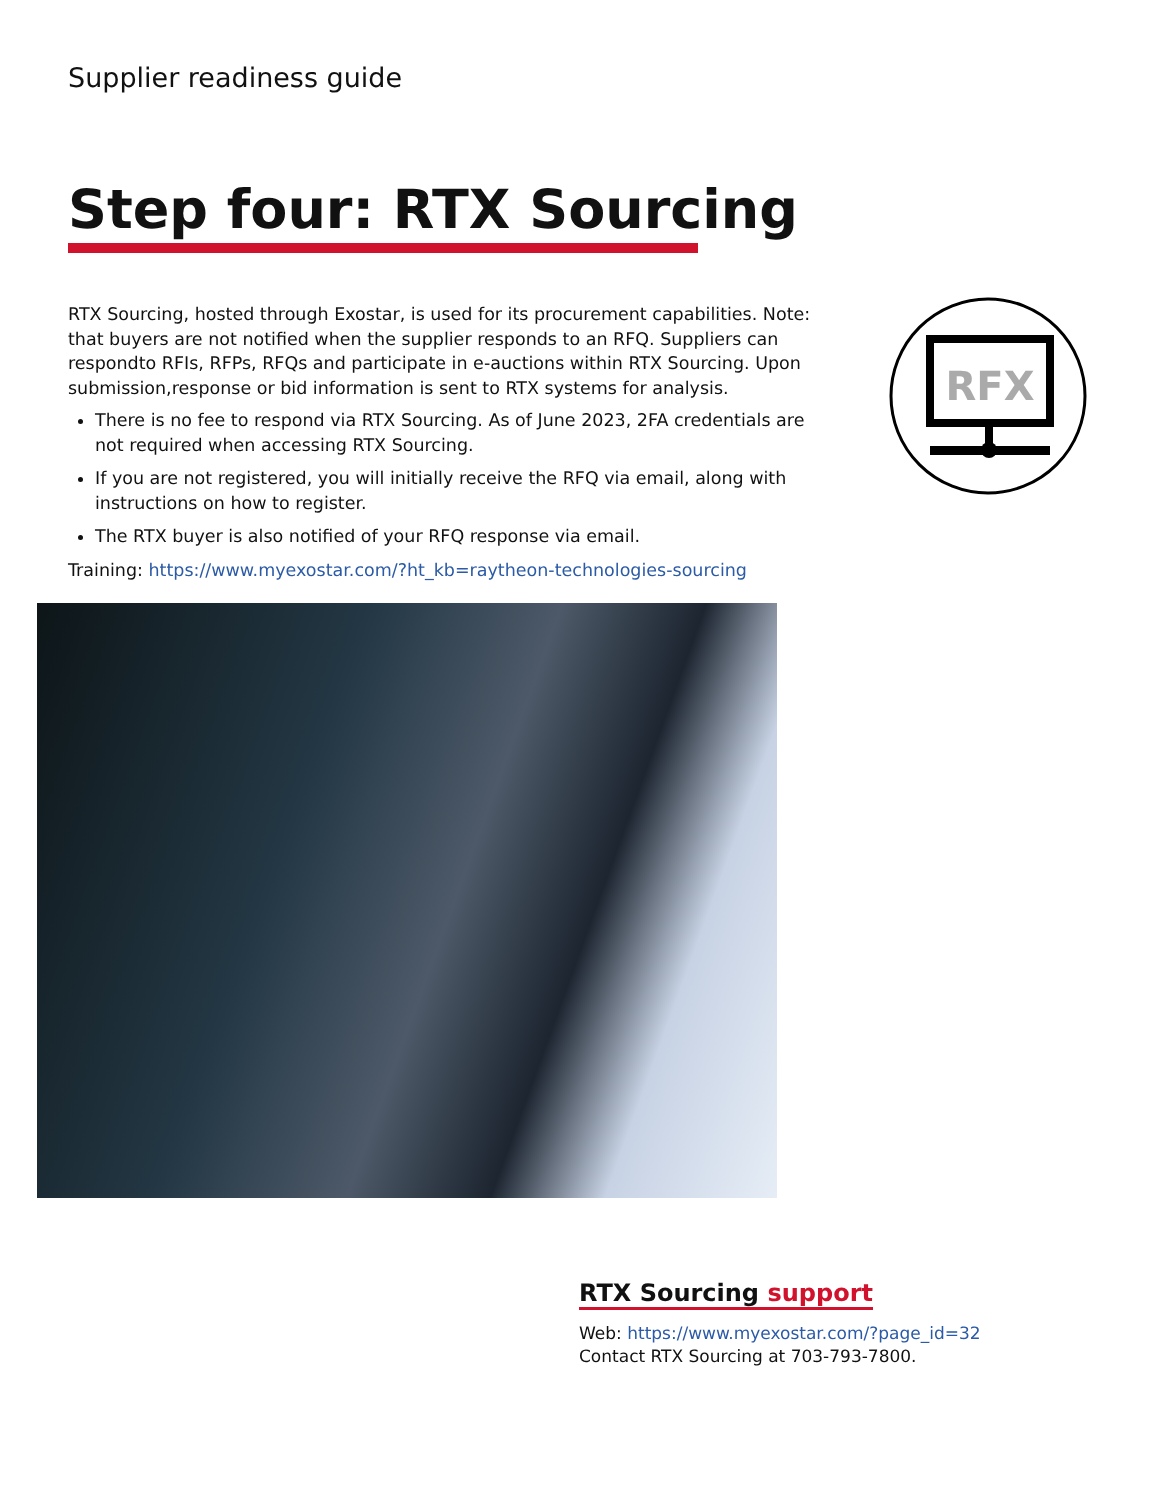Supplier readiness guide
Step four: RTX Sourcing
RTX Sourcing, hosted through Exostar, is used for its procurement capabilities. Note: that buyers are not notified when the supplier responds to an RFQ. Suppliers can respondto RFIs, RFPs, RFQs and participate in e-auctions within RTX Sourcing. Upon submission,response or bid information is sent to RTX systems for analysis.
There is no fee to respond via RTX Sourcing. As of June 2023, 2FA credentials are not required when accessing RTX Sourcing.
If you are not registered, you will initially receive the RFQ via email, along with instructions on how to register.
The RTX buyer is also notified of your RFQ response via email.
Training: https://www.myexostar.com/?ht_kb=raytheon-technologies-sourcing
RFX
RTX Sourcing support
Web: https://www.myexostar.com/?page_id=32
Contact RTX Sourcing at 703-793-7800.